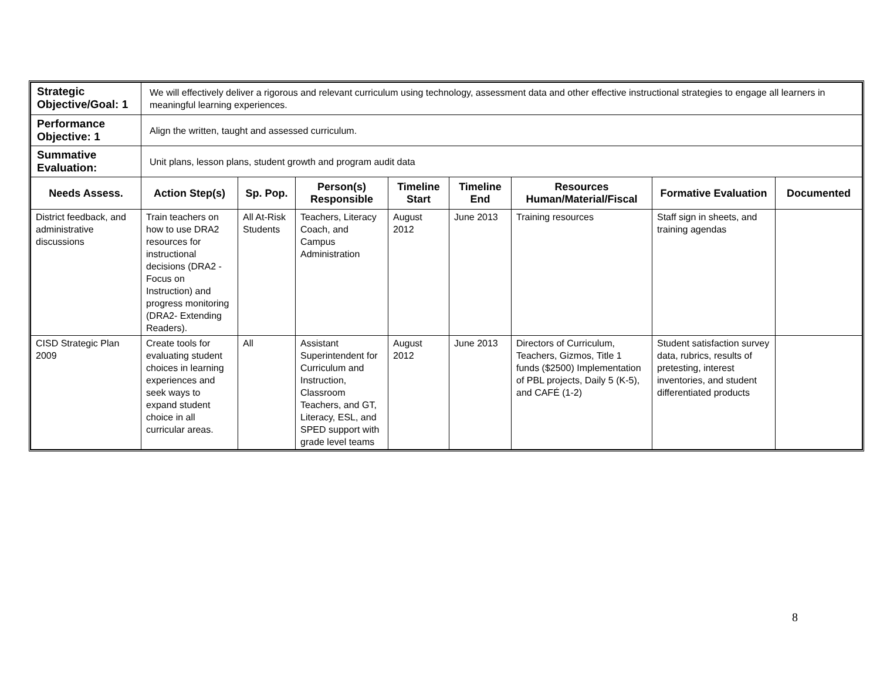| Strategic Objective/Goal: 1 | We will effectively deliver a rigorous and relevant curriculum using technology, assessment data and other effective instructional strategies to engage all learners in meaningful learning experiences. | | | | | | | |
| Performance Objective: 1 | Align the written, taught and assessed curriculum. | | | | | | | |
| Summative Evaluation: | Unit plans, lesson plans, student growth and program audit data | | | | | | | |
| Needs Assess. | Action Step(s) | Sp. Pop. | Person(s) Responsible | Timeline Start | Timeline End | Resources Human/Material/Fiscal | Formative Evaluation | Documented |
| District feedback, and administrative discussions | Train teachers on how to use DRA2 resources for instructional decisions (DRA2 -Focus on Instruction) and progress monitoring (DRA2- Extending Readers). | All At-Risk Students | Teachers, Literacy Coach, and Campus Administration | August 2012 | June 2013 | Training resources | Staff sign in sheets, and training agendas | |
| CISD Strategic Plan 2009 | Create tools for evaluating student choices in learning experiences and seek ways to expand student choice in all curricular areas. | All | Assistant Superintendent for Curriculum and Instruction, Classroom Teachers, and GT, Literacy, ESL, and SPED support with grade level teams | August 2012 | June 2013 | Directors of Curriculum, Teachers, Gizmos, Title 1 funds ($2500) Implementation of PBL projects, Daily 5 (K-5), and CAFÉ (1-2) | Student satisfaction survey data, rubrics, results of pretesting, interest inventories, and student differentiated products | |
8